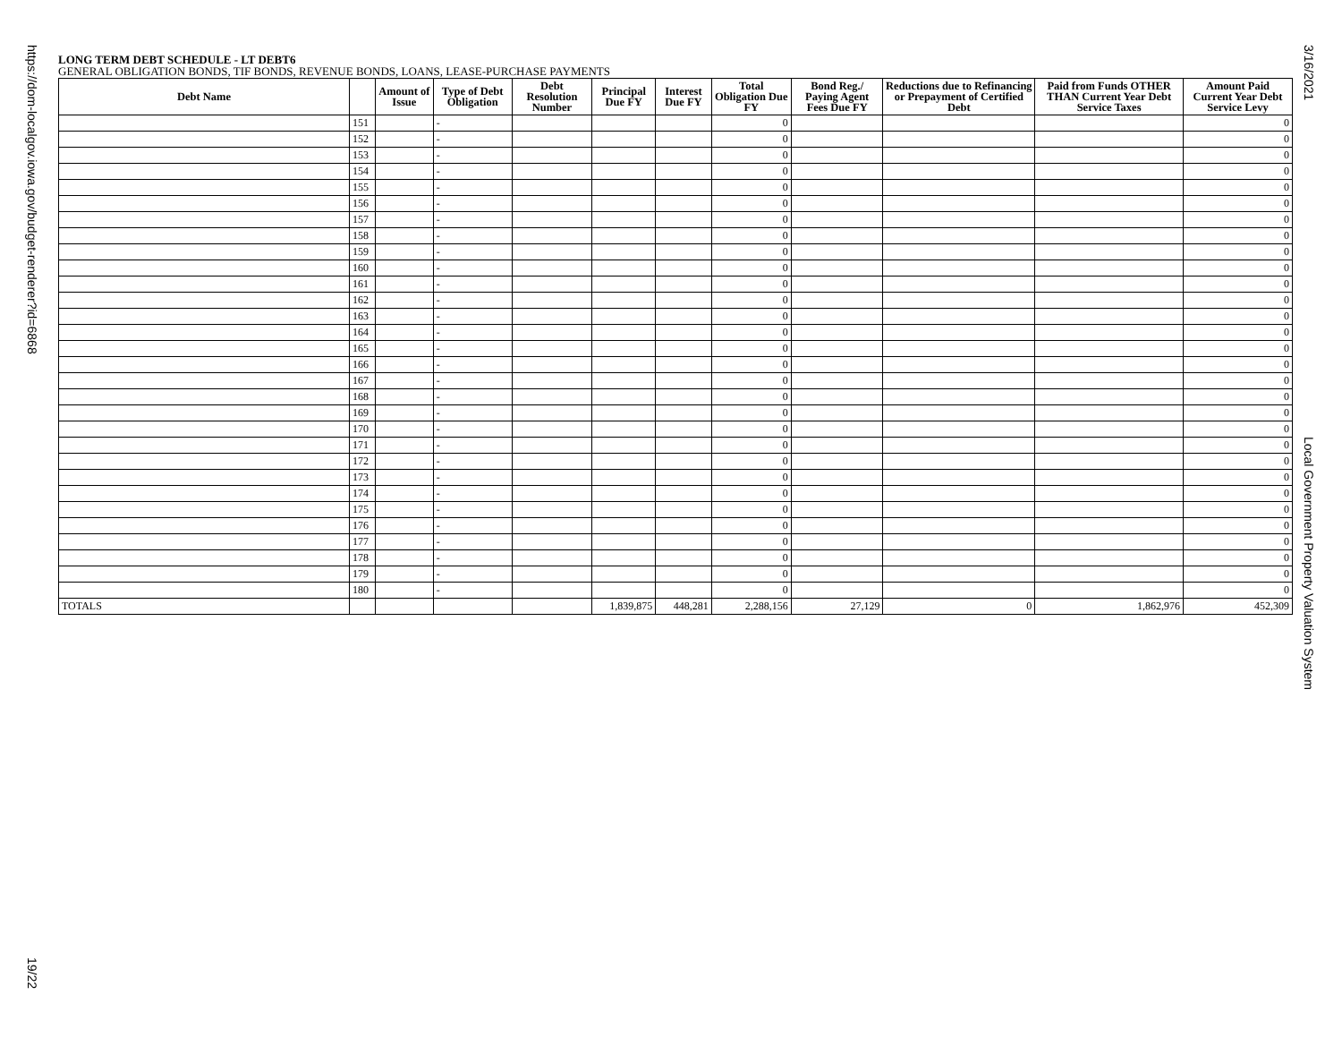https://dom-localgov.iowa.gov/budget-renderer?id=6868
19/22
3/16/2021
Local Government Property Valuation System
LONG TERM DEBT SCHEDULE - LT DEBT6
GENERAL OBLIGATION BONDS, TIF BONDS, REVENUE BONDS, LOANS, LEASE-PURCHASE PAYMENTS
| Debt Name | | Amount of Issue | Type of Debt Obligation | Debt Resolution Number | Principal Due FY | Interest Due FY | Total Obligation Due FY | Bond Reg./ Paying Agent Fees Due FY | Reductions due to Refinancing or Prepayment of Certified Debt | Paid from Funds OTHER THAN Current Year Debt Service Taxes | Amount Paid Current Year Debt Service Levy |
| --- | --- | --- | --- | --- | --- | --- | --- | --- | --- | --- | --- |
| | 151 | | - | | | | 0 | | | | 0 |
| | 152 | | - | | | | 0 | | | | 0 |
| | 153 | | - | | | | 0 | | | | 0 |
| | 154 | | - | | | | 0 | | | | 0 |
| | 155 | | - | | | | 0 | | | | 0 |
| | 156 | | - | | | | 0 | | | | 0 |
| | 157 | | - | | | | 0 | | | | 0 |
| | 158 | | - | | | | 0 | | | | 0 |
| | 159 | | - | | | | 0 | | | | 0 |
| | 160 | | - | | | | 0 | | | | 0 |
| | 161 | | - | | | | 0 | | | | 0 |
| | 162 | | - | | | | 0 | | | | 0 |
| | 163 | | - | | | | 0 | | | | 0 |
| | 164 | | - | | | | 0 | | | | 0 |
| | 165 | | - | | | | 0 | | | | 0 |
| | 166 | | - | | | | 0 | | | | 0 |
| | 167 | | - | | | | 0 | | | | 0 |
| | 168 | | - | | | | 0 | | | | 0 |
| | 169 | | - | | | | 0 | | | | 0 |
| | 170 | | - | | | | 0 | | | | 0 |
| | 171 | | - | | | | 0 | | | | 0 |
| | 172 | | - | | | | 0 | | | | 0 |
| | 173 | | - | | | | 0 | | | | 0 |
| | 174 | | - | | | | 0 | | | | 0 |
| | 175 | | - | | | | 0 | | | | 0 |
| | 176 | | - | | | | 0 | | | | 0 |
| | 177 | | - | | | | 0 | | | | 0 |
| | 178 | | - | | | | 0 | | | | 0 |
| | 179 | | - | | | | 0 | | | | 0 |
| | 180 | | - | | | | 0 | | | | 0 |
| TOTALS | | | | | 1,839,875 | 448,281 | 2,288,156 | 27,129 | 0 | 1,862,976 | 452,309 |